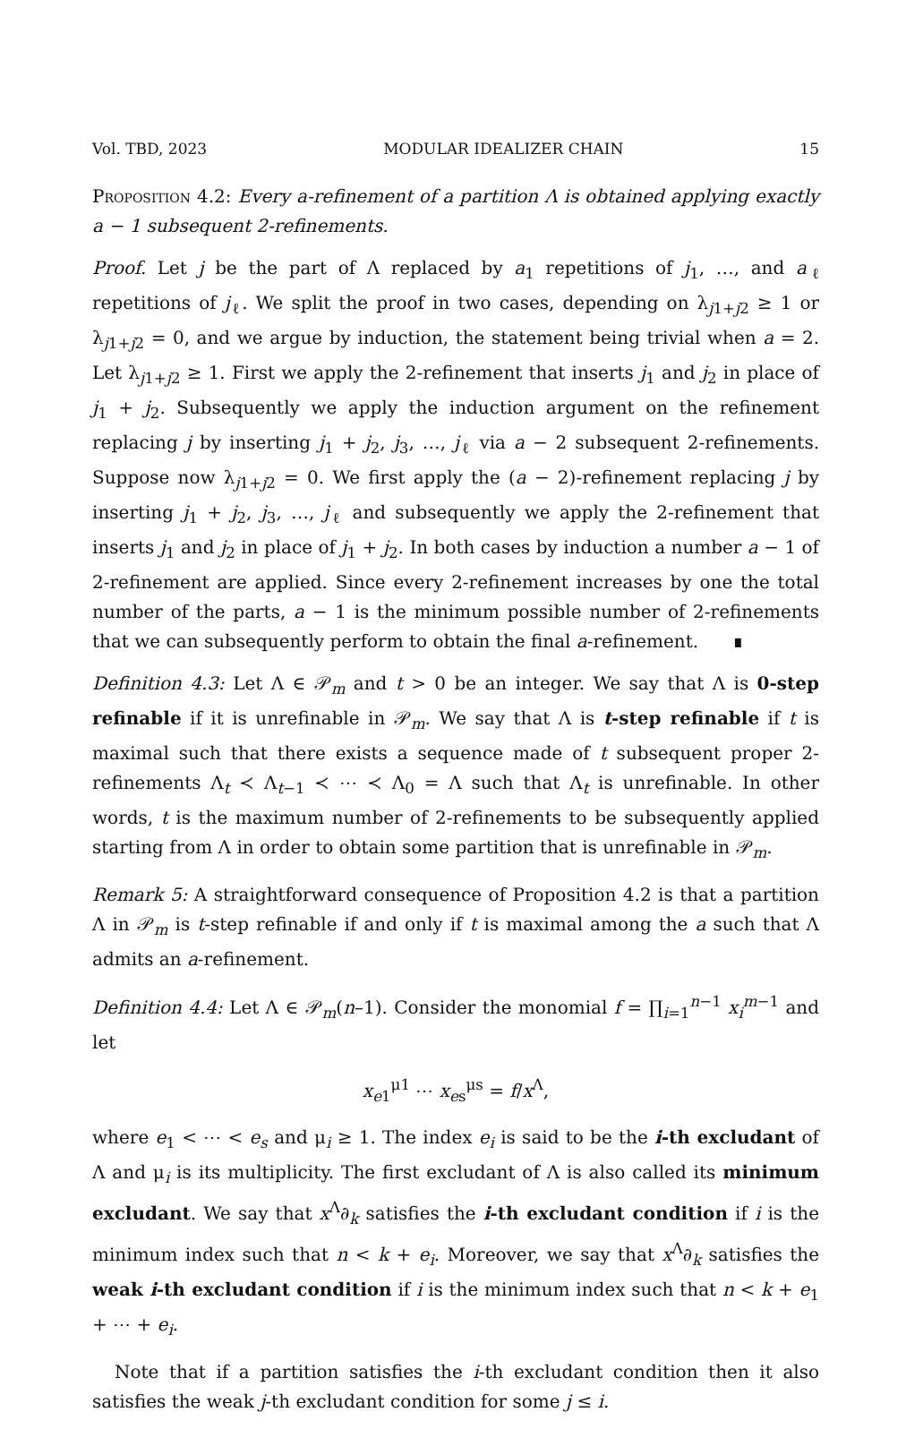Vol. TBD, 2023 MODULAR IDEALIZER CHAIN 15
Proposition 4.2: Every a-refinement of a partition Λ is obtained applying exactly a − 1 subsequent 2-refinements.
Proof. Let j be the part of Λ replaced by a<sub>1</sub> repetitions of j<sub>1</sub>, …, and a<sub>ℓ</sub> repetitions of j<sub>ℓ</sub>. We split the proof in two cases, depending on λ<sub>j1+j2</sub> ≥ 1 or λ<sub>j1+j2</sub> = 0, and we argue by induction, the statement being trivial when a = 2. Let λ<sub>j1+j2</sub> ≥ 1. First we apply the 2-refinement that inserts j<sub>1</sub> and j<sub>2</sub> in place of j<sub>1</sub> + j<sub>2</sub>. Subsequently we apply the induction argument on the refinement replacing j by inserting j<sub>1</sub> + j<sub>2</sub>, j<sub>3</sub>, …, j<sub>ℓ</sub> via a − 2 subsequent 2-refinements. Suppose now λ<sub>j1+j2</sub> = 0. We first apply the (a − 2)-refinement replacing j by inserting j<sub>1</sub> + j<sub>2</sub>, j<sub>3</sub>, …, j<sub>ℓ</sub> and subsequently we apply the 2-refinement that inserts j<sub>1</sub> and j<sub>2</sub> in place of j<sub>1</sub> + j<sub>2</sub>. In both cases by induction a number a − 1 of 2-refinement are applied. Since every 2-refinement increases by one the total number of the parts, a − 1 is the minimum possible number of 2-refinements that we can subsequently perform to obtain the final a-refinement. ∎
Definition 4.3: Let Λ ∈ 𝒫<sub>m</sub> and t > 0 be an integer. We say that Λ is 0-step refinable if it is unrefinable in 𝒫<sub>m</sub>. We say that Λ is t-step refinable if t is maximal such that there exists a sequence made of t subsequent proper 2-refinements Λ<sub>t</sub> ≺ Λ<sub>t−1</sub> ≺ ⋯ ≺ Λ<sub>0</sub> = Λ such that Λ<sub>t</sub> is unrefinable. In other words, t is the maximum number of 2-refinements to be subsequently applied starting from Λ in order to obtain some partition that is unrefinable in 𝒫<sub>m</sub>.
Remark 5: A straightforward consequence of Proposition 4.2 is that a partition Λ in 𝒫<sub>m</sub> is t-step refinable if and only if t is maximal among the a such that Λ admits an a-refinement.
Definition 4.4: Let Λ ∈ 𝒫<sub>m</sub>(n–1). Consider the monomial f = ∏<sub>i=1</sub><sup>n−1</sup> x<sub>i</sub><sup>m−1</sup> and let
x<sub>e1</sub><sup>μ1</sup> ⋯ x<sub>es</sub><sup>μs</sup> = f/x<sup>Λ</sup>,
where e<sub>1</sub> < ⋯ < e<sub>s</sub> and μ<sub>i</sub> ≥ 1. The index e<sub>i</sub> is said to be the i-th excludant of Λ and μ<sub>i</sub> is its multiplicity. The first excludant of Λ is also called its minimum excludant. We say that x<sup>Λ</sup>∂<sub>k</sub> satisfies the i-th excludant condition if i is the minimum index such that n < k + e<sub>i</sub>. Moreover, we say that x<sup>Λ</sup>∂<sub>k</sub> satisfies the weak i-th excludant condition if i is the minimum index such that n < k + e<sub>1</sub> + ⋯ + e<sub>i</sub>.
Note that if a partition satisfies the i-th excludant condition then it also satisfies the weak j-th excludant condition for some j ≤ i.